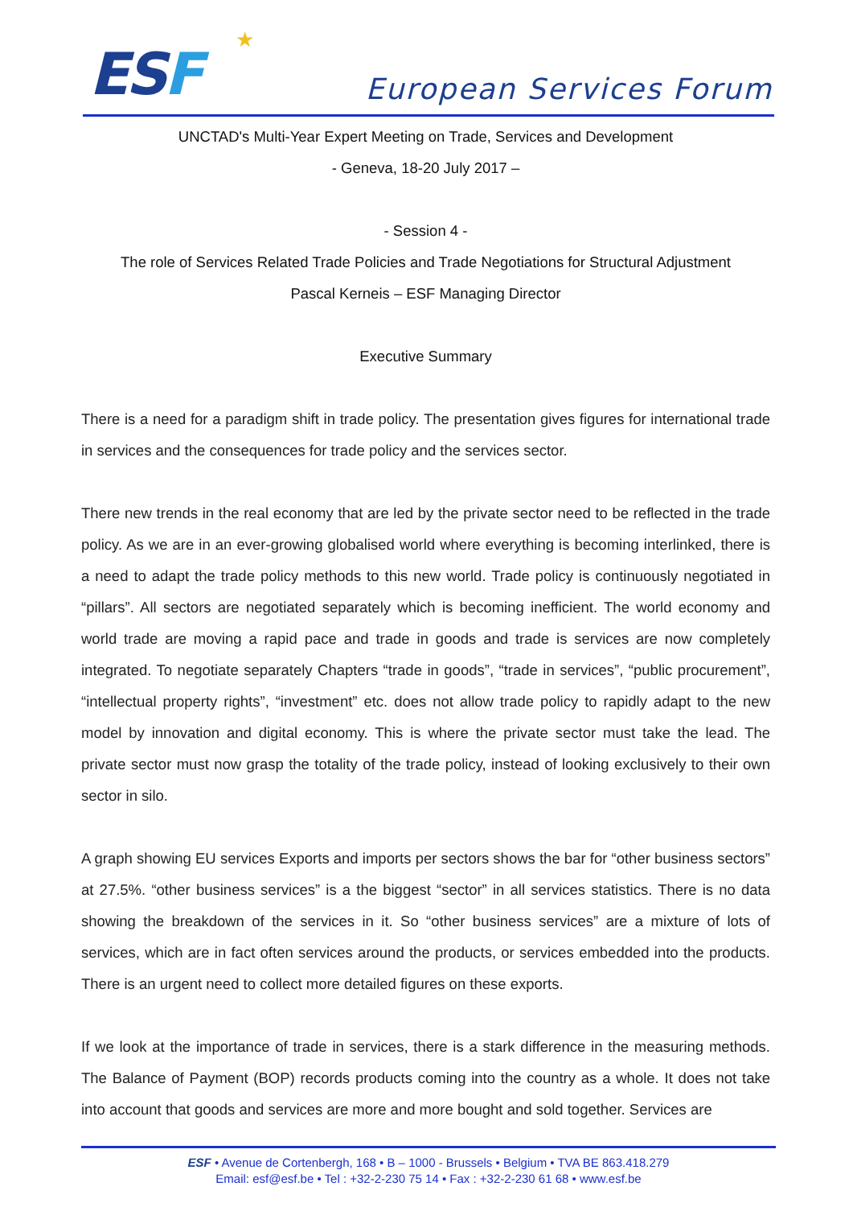ESF
★
European Services Forum
UNCTAD's Multi-Year Expert Meeting on Trade, Services and Development
- Geneva, 18-20 July 2017 –
- Session 4 -
The role of Services Related Trade Policies and Trade Negotiations for Structural Adjustment
Pascal Kerneis – ESF Managing Director
Executive Summary
There is a need for a paradigm shift in trade policy. The presentation gives figures for international trade in services and the consequences for trade policy and the services sector.
There new trends in the real economy that are led by the private sector need to be reflected in the trade policy. As we are in an ever-growing globalised world where everything is becoming interlinked, there is a need to adapt the trade policy methods to this new world. Trade policy is continuously negotiated in “pillars”. All sectors are negotiated separately which is becoming inefficient. The world economy and world trade are moving a rapid pace and trade in goods and trade is services are now completely integrated. To negotiate separately Chapters “trade in goods”, “trade in services”, “public procurement”, “intellectual property rights”, “investment” etc. does not allow trade policy to rapidly adapt to the new model by innovation and digital economy. This is where the private sector must take the lead. The private sector must now grasp the totality of the trade policy, instead of looking exclusively to their own sector in silo.
A graph showing EU services Exports and imports per sectors shows the bar for “other business sectors” at 27.5%. “other business services” is a the biggest “sector” in all services statistics. There is no data showing the breakdown of the services in it. So “other business services” are a mixture of lots of services, which are in fact often services around the products, or services embedded into the products. There is an urgent need to collect more detailed figures on these exports.
If we look at the importance of trade in services, there is a stark difference in the measuring methods. The Balance of Payment (BOP) records products coming into the country as a whole. It does not take into account that goods and services are more and more bought and sold together. Services are
ESF • Avenue de Cortenbergh, 168 • B – 1000 - Brussels • Belgium • TVA BE 863.418.279
Email: esf@esf.be • Tel : +32-2-230 75 14 • Fax : +32-2-230 61 68 • www.esf.be